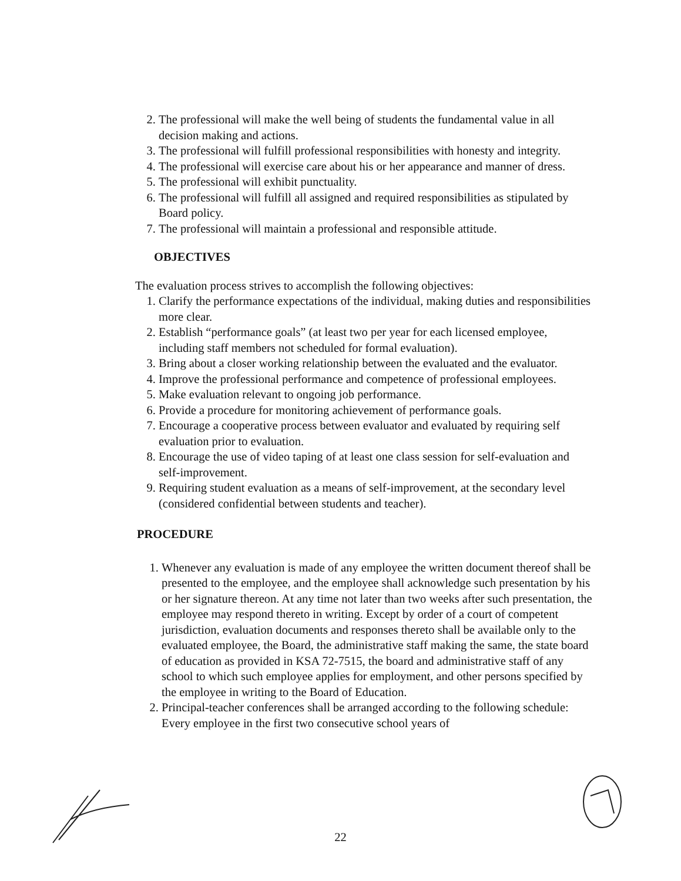2. The professional will make the well being of students the fundamental value in all decision making and actions.
3. The professional will fulfill professional responsibilities with honesty and integrity.
4. The professional will exercise care about his or her appearance and manner of dress.
5. The professional will exhibit punctuality.
6. The professional will fulfill all assigned and required responsibilities as stipulated by Board policy.
7. The professional will maintain a professional and responsible attitude.
OBJECTIVES
The evaluation process strives to accomplish the following objectives:
1. Clarify the performance expectations of the individual, making duties and responsibilities more clear.
2. Establish “performance goals” (at least two per year for each licensed employee, including staff members not scheduled for formal evaluation).
3. Bring about a closer working relationship between the evaluated and the evaluator.
4. Improve the professional performance and competence of professional employees.
5. Make evaluation relevant to ongoing job performance.
6. Provide a procedure for monitoring achievement of performance goals.
7. Encourage a cooperative process between evaluator and evaluated by requiring self evaluation prior to evaluation.
8. Encourage the use of video taping of at least one class session for self-evaluation and self-improvement.
9. Requiring student evaluation as a means of self-improvement, at the secondary level (considered confidential between students and teacher).
PROCEDURE
1. Whenever any evaluation is made of any employee the written document thereof shall be presented to the employee, and the employee shall acknowledge such presentation by his or her signature thereon. At any time not later than two weeks after such presentation, the employee may respond thereto in writing. Except by order of a court of competent jurisdiction, evaluation documents and responses thereto shall be available only to the evaluated employee, the Board, the administrative staff making the same, the state board of education as provided in KSA 72-7515, the board and administrative staff of any school to which such employee applies for employment, and other persons specified by the employee in writing to the Board of Education.
2. Principal-teacher conferences shall be arranged according to the following schedule: Every employee in the first two consecutive school years of
22